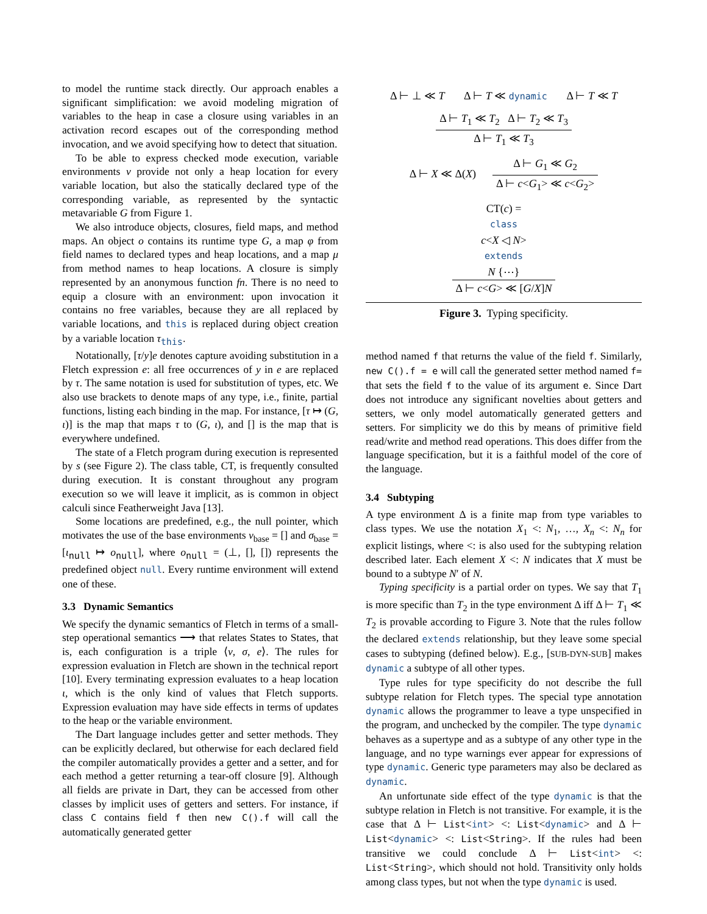to model the runtime stack directly. Our approach enables a significant simplification: we avoid modeling migration of variables to the heap in case a closure using variables in an activation record escapes out of the corresponding method invocation, and we avoid specifying how to detect that situation.
To be able to express checked mode execution, variable environments ν provide not only a heap location for every variable location, but also the statically declared type of the corresponding variable, as represented by the syntactic metavariable G from Figure 1.
We also introduce objects, closures, field maps, and method maps. An object o contains its runtime type G, a map φ from field names to declared types and heap locations, and a map μ from method names to heap locations. A closure is simply represented by an anonymous function fn. There is no need to equip a closure with an environment: upon invocation it contains no free variables, because they are all replaced by variable locations, and this is replaced during object creation by a variable location τ<sub>this</sub>.
Notationally, [τ/y]e denotes capture avoiding substitution in a Fletch expression e: all free occurrences of y in e are replaced by τ. The same notation is used for substitution of types, etc. We also use brackets to denote maps of any type, i.e., finite, partial functions, listing each binding in the map. For instance, [τ ↦ (G, ι)] is the map that maps τ to (G, ι), and [] is the map that is everywhere undefined.
The state of a Fletch program during execution is represented by s (see Figure 2). The class table, CT, is frequently consulted during execution. It is constant throughout any program execution so we will leave it implicit, as is common in object calculi since Featherweight Java [13].
Some locations are predefined, e.g., the null pointer, which motivates the use of the base environments ν<sub>base</sub> = [] and σ<sub>base</sub> = [ι<sub>null</sub> ↦ o<sub>null</sub>], where o<sub>null</sub> = (⊥, [], []) represents the predefined object null. Every runtime environment will extend one of these.
3.3 Dynamic Semantics
We specify the dynamic semantics of Fletch in terms of a small-step operational semantics ⟶ that relates States to States, that is, each configuration is a triple ⟨ν, σ, e⟩. The rules for expression evaluation in Fletch are shown in the technical report [10]. Every terminating expression evaluates to a heap location ι, which is the only kind of values that Fletch supports. Expression evaluation may have side effects in terms of updates to the heap or the variable environment.
The Dart language includes getter and setter methods. They can be explicitly declared, but otherwise for each declared field the compiler automatically provides a getter and a setter, and for each method a getter returning a tear-off closure [9]. Although all fields are private in Dart, they can be accessed from other classes by implicit uses of getters and setters. For instance, if class C contains field f then new C().f will call the automatically generated getter
Δ ⊢ ⊥ ≪ T Δ ⊢ T ≪ dynamic Δ ⊢ T ≪ T
Δ ⊢ T<sub>1</sub> ≪ T<sub>2</sub> Δ ⊢ T<sub>2</sub> ≪ T<sub>3</sub> Δ ⊢ T<sub>1</sub> ≪ T<sub>3</sub>
Δ ⊢ X ≪ Δ(X) Δ ⊢ G<sub>1</sub> ≪ G<sub>2</sub> Δ ⊢ c<G<sub>1</sub>> ≪ c<G<sub>2</sub>>
CT(c) =
class
c<X ◁ N>
extends
N {⋯} Δ ⊢ c<G> ≪ [G/X]N
Figure 3. Typing specificity.
method named f that returns the value of the field f. Similarly, new C().f = e will call the generated setter method named f= that sets the field f to the value of its argument e. Since Dart does not introduce any significant novelties about getters and setters, we only model automatically generated getters and setters. For simplicity we do this by means of primitive field read/write and method read operations. This does differ from the language specification, but it is a faithful model of the core of the language.
3.4 Subtyping
A type environment Δ is a finite map from type variables to class types. We use the notation X<sub>1</sub> <: N<sub>1</sub>, …, X<sub>n</sub> <: N<sub>n</sub> for explicit listings, where <: is also used for the subtyping relation described later. Each element X <: N indicates that X must be bound to a subtype N′ of N.
Typing specificity is a partial order on types. We say that T<sub>1</sub> is more specific than T<sub>2</sub> in the type environment Δ iff Δ ⊢ T<sub>1</sub> ≪ T<sub>2</sub> is provable according to Figure 3. Note that the rules follow the declared extends relationship, but they leave some special cases to subtyping (defined below). E.g., [SUB-DYN-SUB] makes dynamic a subtype of all other types.
Type rules for type specificity do not describe the full subtype relation for Fletch types. The special type annotation dynamic allows the programmer to leave a type unspecified in the program, and unchecked by the compiler. The type dynamic behaves as a supertype and as a subtype of any other type in the language, and no type warnings ever appear for expressions of type dynamic. Generic type parameters may also be declared as dynamic.
An unfortunate side effect of the type dynamic is that the subtype relation in Fletch is not transitive. For example, it is the case that Δ ⊢ List<int> <: List<dynamic> and Δ ⊢ List<dynamic> <: List<String>. If the rules had been transitive we could conclude Δ ⊢ List<int> <: List<String>, which should not hold. Transitivity only holds among class types, but not when the type dynamic is used.